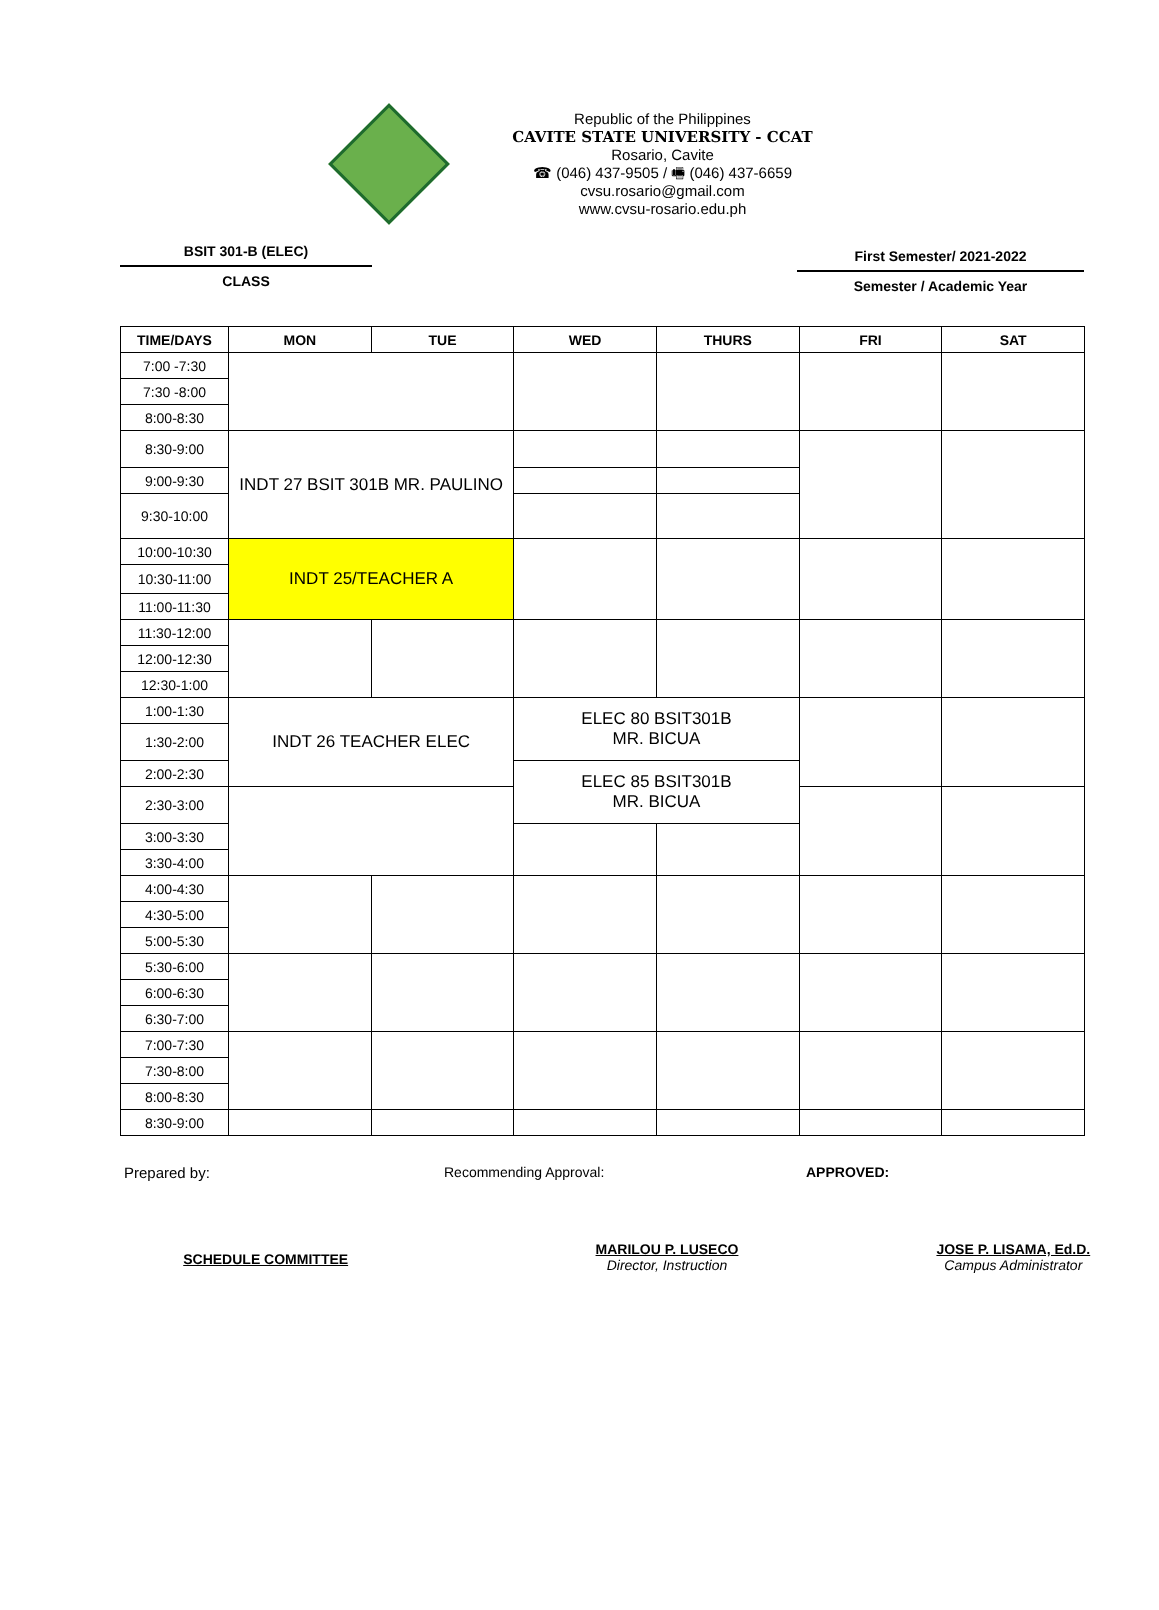Republic of the Philippines
CAVITE STATE UNIVERSITY - CCAT
Rosario, Cavite
☎ (046) 437-9505 / 🖷 (046) 437-6659
cvsu.rosario@gmail.com
www.cvsu-rosario.edu.ph
BSIT 301-B (ELEC)
CLASS
First Semester/ 2021-2022
Semester / Academic Year
| TIME/DAYS | MON | TUE | WED | THURS | FRI | SAT |
| --- | --- | --- | --- | --- | --- | --- |
| 7:00 -7:30 | | | | | | |
| 7:30 -8:00 | | | | | | |
| 8:00-8:30 | | | | | | |
| 8:30-9:00 | INDT 27 BSIT 301B MR. PAULINO | | | | | |
| 9:00-9:30 | | | | | | |
| 9:30-10:00 | | | | | | |
| 10:00-10:30 | INDT 25/TEACHER A | | | | | |
| 10:30-11:00 | | | | | | |
| 11:00-11:30 | | | | | | |
| 11:30-12:00 | | | | | | |
| 12:00-12:30 | | | | | | |
| 12:30-1:00 | | | | | | |
| 1:00-1:30 | INDT 26 TEACHER ELEC | | ELEC 80 BSIT301B MR. BICUA | | | |
| 1:30-2:00 | | | | | | |
| 2:00-2:30 | | | ELEC 85 BSIT301B MR. BICUA | | | |
| 2:30-3:00 | | | | | | |
| 3:00-3:30 | | | | | | |
| 3:30-4:00 | | | | | | |
| 4:00-4:30 | | | | | | |
| 4:30-5:00 | | | | | | |
| 5:00-5:30 | | | | | | |
| 5:30-6:00 | | | | | | |
| 6:00-6:30 | | | | | | |
| 6:30-7:00 | | | | | | |
| 7:00-7:30 | | | | | | |
| 7:30-8:00 | | | | | | |
| 8:00-8:30 | | | | | | |
| 8:30-9:00 | | | | | | |
Prepared by: Recommending Approval: APPROVED:
SCHEDULE COMMITTEE
MARILOU P. LUSECO
Director, Instruction
JOSE P. LISAMA, Ed.D.
Campus Administrator